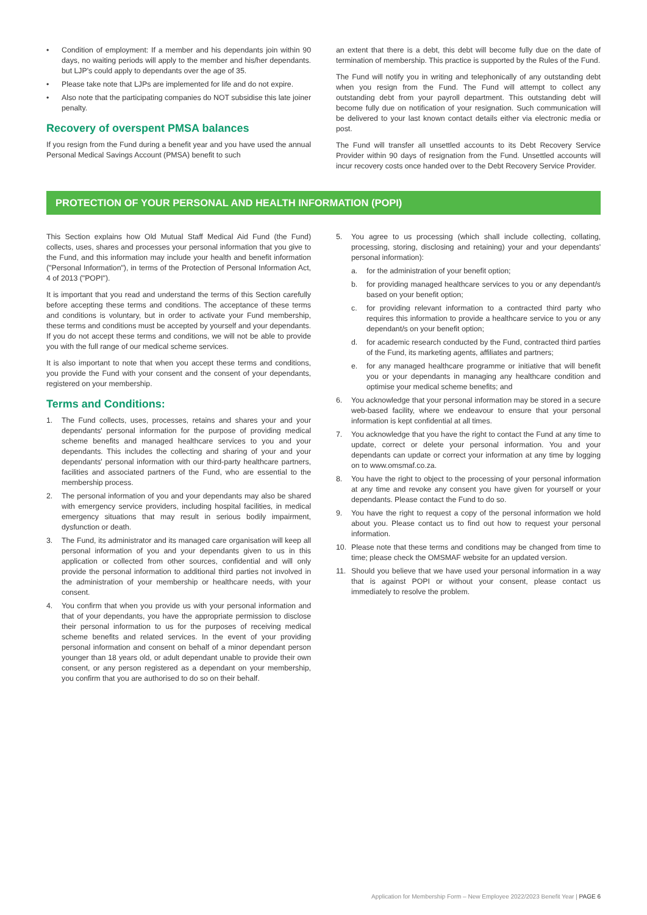• Condition of employment: If a member and his dependants join within 90 days, no waiting periods will apply to the member and his/her dependants. but LJP's could apply to dependants over the age of 35.
• Please take note that LJPs are implemented for life and do not expire.
• Also note that the participating companies do NOT subsidise this late joiner penalty.
Recovery of overspent PMSA balances
If you resign from the Fund during a benefit year and you have used the annual Personal Medical Savings Account (PMSA) benefit to such
an extent that there is a debt, this debt will become fully due on the date of termination of membership. This practice is supported by the Rules of the Fund.
The Fund will notify you in writing and telephonically of any outstanding debt when you resign from the Fund. The Fund will attempt to collect any outstanding debt from your payroll department. This outstanding debt will become fully due on notification of your resignation. Such communication will be delivered to your last known contact details either via electronic media or post.
The Fund will transfer all unsettled accounts to its Debt Recovery Service Provider within 90 days of resignation from the Fund. Unsettled accounts will incur recovery costs once handed over to the Debt Recovery Service Provider.
PROTECTION OF YOUR PERSONAL AND HEALTH INFORMATION (POPI)
This Section explains how Old Mutual Staff Medical Aid Fund (the Fund) collects, uses, shares and processes your personal information that you give to the Fund, and this information may include your health and benefit information ("Personal Information"), in terms of the Protection of Personal Information Act, 4 of 2013 ("POPI").
It is important that you read and understand the terms of this Section carefully before accepting these terms and conditions. The acceptance of these terms and conditions is voluntary, but in order to activate your Fund membership, these terms and conditions must be accepted by yourself and your dependants. If you do not accept these terms and conditions, we will not be able to provide you with the full range of our medical scheme services.
It is also important to note that when you accept these terms and conditions, you provide the Fund with your consent and the consent of your dependants, registered on your membership.
Terms and Conditions:
1. The Fund collects, uses, processes, retains and shares your and your dependants' personal information for the purpose of providing medical scheme benefits and managed healthcare services to you and your dependants. This includes the collecting and sharing of your and your dependants' personal information with our third-party healthcare partners, facilities and associated partners of the Fund, who are essential to the membership process.
2. The personal information of you and your dependants may also be shared with emergency service providers, including hospital facilities, in medical emergency situations that may result in serious bodily impairment, dysfunction or death.
3. The Fund, its administrator and its managed care organisation will keep all personal information of you and your dependants given to us in this application or collected from other sources, confidential and will only provide the personal information to additional third parties not involved in the administration of your membership or healthcare needs, with your consent.
4. You confirm that when you provide us with your personal information and that of your dependants, you have the appropriate permission to disclose their personal information to us for the purposes of receiving medical scheme benefits and related services. In the event of your providing personal information and consent on behalf of a minor dependant person younger than 18 years old, or adult dependant unable to provide their own consent, or any person registered as a dependant on your membership, you confirm that you are authorised to do so on their behalf.
5. You agree to us processing (which shall include collecting, collating, processing, storing, disclosing and retaining) your and your dependants' personal information):
a. for the administration of your benefit option;
b. for providing managed healthcare services to you or any dependant/s based on your benefit option;
c. for providing relevant information to a contracted third party who requires this information to provide a healthcare service to you or any dependant/s on your benefit option;
d. for academic research conducted by the Fund, contracted third parties of the Fund, its marketing agents, affiliates and partners;
e. for any managed healthcare programme or initiative that will benefit you or your dependants in managing any healthcare condition and optimise your medical scheme benefits; and
6. You acknowledge that your personal information may be stored in a secure web-based facility, where we endeavour to ensure that your personal information is kept confidential at all times.
7. You acknowledge that you have the right to contact the Fund at any time to update, correct or delete your personal information. You and your dependants can update or correct your information at any time by logging on to www.omsmaf.co.za.
8. You have the right to object to the processing of your personal information at any time and revoke any consent you have given for yourself or your dependants. Please contact the Fund to do so.
9. You have the right to request a copy of the personal information we hold about you. Please contact us to find out how to request your personal information.
10. Please note that these terms and conditions may be changed from time to time; please check the OMSMAF website for an updated version.
11. Should you believe that we have used your personal information in a way that is against POPI or without your consent, please contact us immediately to resolve the problem.
Application for Membership Form – New Employee 2022/2023 Benefit Year | PAGE 6